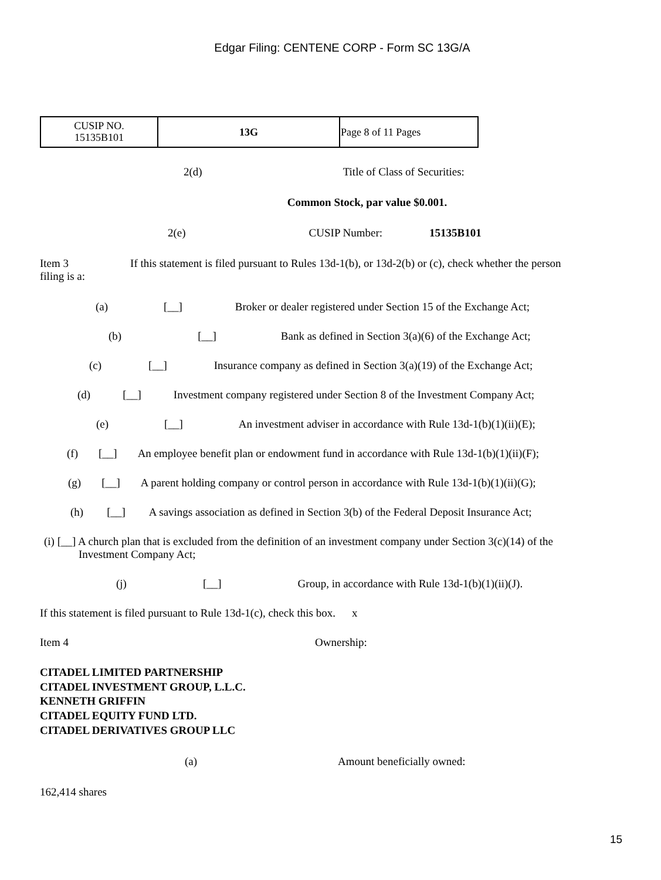Edgar Filing: CENTENE CORP - Form SC 13G/A
| CUSIP NO. 15135B101 | 13G | Page 8 of 11 Pages |
2(d) Title of Class of Securities:
Common Stock, par value $0.001.
2(e) CUSIP Number: 15135B101
Item 3 If this statement is filed pursuant to Rules 13d-1(b), or 13d-2(b) or (c), check whether the person
filing is a:
(a) [__] Broker or dealer registered under Section 15 of the Exchange Act;
(b) [__] Bank as defined in Section 3(a)(6) of the Exchange Act;
(c) [__] Insurance company as defined in Section 3(a)(19) of the Exchange Act;
(d) [__] Investment company registered under Section 8 of the Investment Company Act;
(e) [__] An investment adviser in accordance with Rule 13d-1(b)(1)(ii)(E);
(f) [__] An employee benefit plan or endowment fund in accordance with Rule 13d-1(b)(1)(ii)(F);
(g) [__] A parent holding company or control person in accordance with Rule 13d-1(b)(1)(ii)(G);
(h) [__] A savings association as defined in Section 3(b) of the Federal Deposit Insurance Act;
(i) [__] A church plan that is excluded from the definition of an investment company under Section 3(c)(14) of the
Investment Company Act;
(j) [__] Group, in accordance with Rule 13d-1(b)(1)(ii)(J).
If this statement is filed pursuant to Rule 13d-1(c), check this box. x
Item 4 Ownership:
CITADEL LIMITED PARTNERSHIP
CITADEL INVESTMENT GROUP, L.L.C.
KENNETH GRIFFIN
CITADEL EQUITY FUND LTD.
CITADEL DERIVATIVES GROUP LLC
(a) Amount beneficially owned:
162,414 shares
15